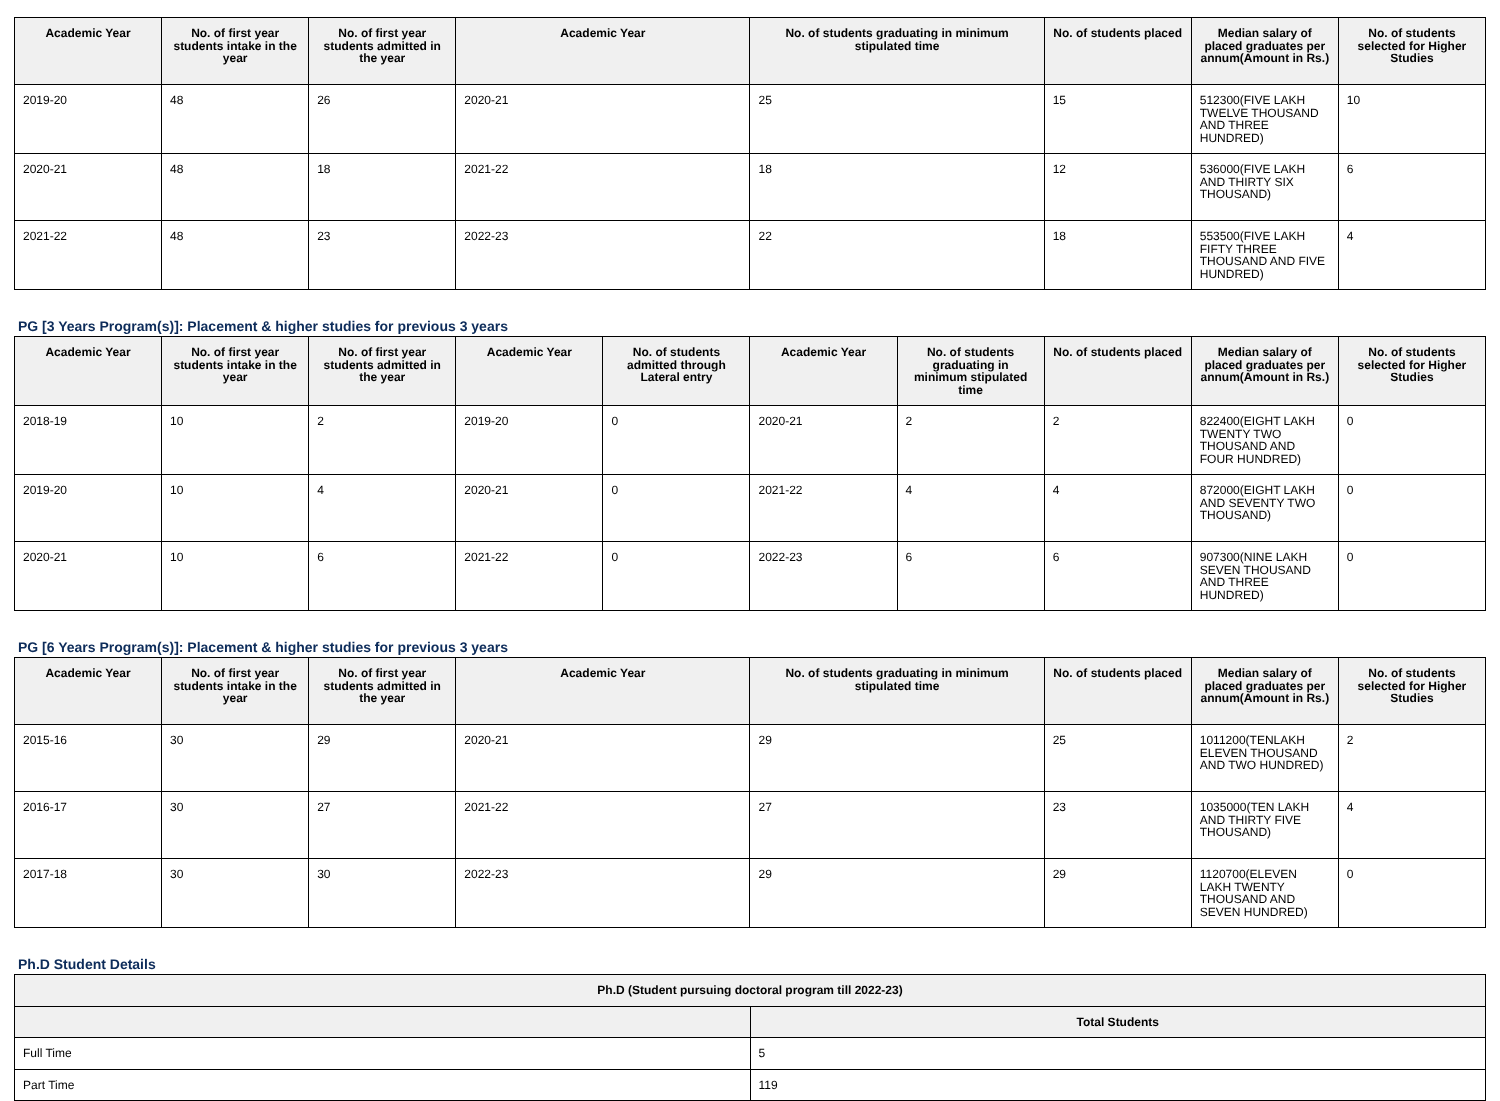| Academic Year | No. of first year students intake in the year | No. of first year students admitted in the year | Academic Year | No. of students graduating in minimum stipulated time | No. of students placed | Median salary of placed graduates per annum(Amount in Rs.) | No. of students selected for Higher Studies |
| --- | --- | --- | --- | --- | --- | --- | --- |
| 2019-20 | 48 | 26 | 2020-21 | 25 | 15 | 512300(FIVE LAKH TWELVE THOUSAND AND THREE HUNDRED) | 10 |
| 2020-21 | 48 | 18 | 2021-22 | 18 | 12 | 536000(FIVE LAKH AND THIRTY SIX THOUSAND) | 6 |
| 2021-22 | 48 | 23 | 2022-23 | 22 | 18 | 553500(FIVE LAKH FIFTY THREE THOUSAND AND FIVE HUNDRED) | 4 |
PG [3 Years Program(s)]: Placement & higher studies for previous 3 years
| Academic Year | No. of first year students intake in the year | No. of first year students admitted in the year | Academic Year | No. of students admitted through Lateral entry | Academic Year | No. of students graduating in minimum stipulated time | No. of students placed | Median salary of placed graduates per annum(Amount in Rs.) | No. of students selected for Higher Studies |
| --- | --- | --- | --- | --- | --- | --- | --- | --- | --- |
| 2018-19 | 10 | 2 | 2019-20 | 0 | 2020-21 | 2 | 2 | 822400(EIGHT LAKH TWENTY TWO THOUSAND AND FOUR HUNDRED) | 0 |
| 2019-20 | 10 | 4 | 2020-21 | 0 | 2021-22 | 4 | 4 | 872000(EIGHT LAKH AND SEVENTY TWO THOUSAND) | 0 |
| 2020-21 | 10 | 6 | 2021-22 | 0 | 2022-23 | 6 | 6 | 907300(NINE LAKH SEVEN THOUSAND AND THREE HUNDRED) | 0 |
PG [6 Years Program(s)]: Placement & higher studies for previous 3 years
| Academic Year | No. of first year students intake in the year | No. of first year students admitted in the year | Academic Year | No. of students graduating in minimum stipulated time | No. of students placed | Median salary of placed graduates per annum(Amount in Rs.) | No. of students selected for Higher Studies |
| --- | --- | --- | --- | --- | --- | --- | --- |
| 2015-16 | 30 | 29 | 2020-21 | 29 | 25 | 1011200(TENLAKH ELEVEN THOUSAND AND TWO HUNDRED) | 2 |
| 2016-17 | 30 | 27 | 2021-22 | 27 | 23 | 1035000(TEN LAKH AND THIRTY FIVE THOUSAND) | 4 |
| 2017-18 | 30 | 30 | 2022-23 | 29 | 29 | 1120700(ELEVEN LAKH TWENTY THOUSAND AND SEVEN HUNDRED) | 0 |
Ph.D Student Details
| Ph.D (Student pursuing doctoral program till 2022-23) | |
| --- | --- |
| | Total Students |
| Full Time | 5 |
| Part Time | 119 |